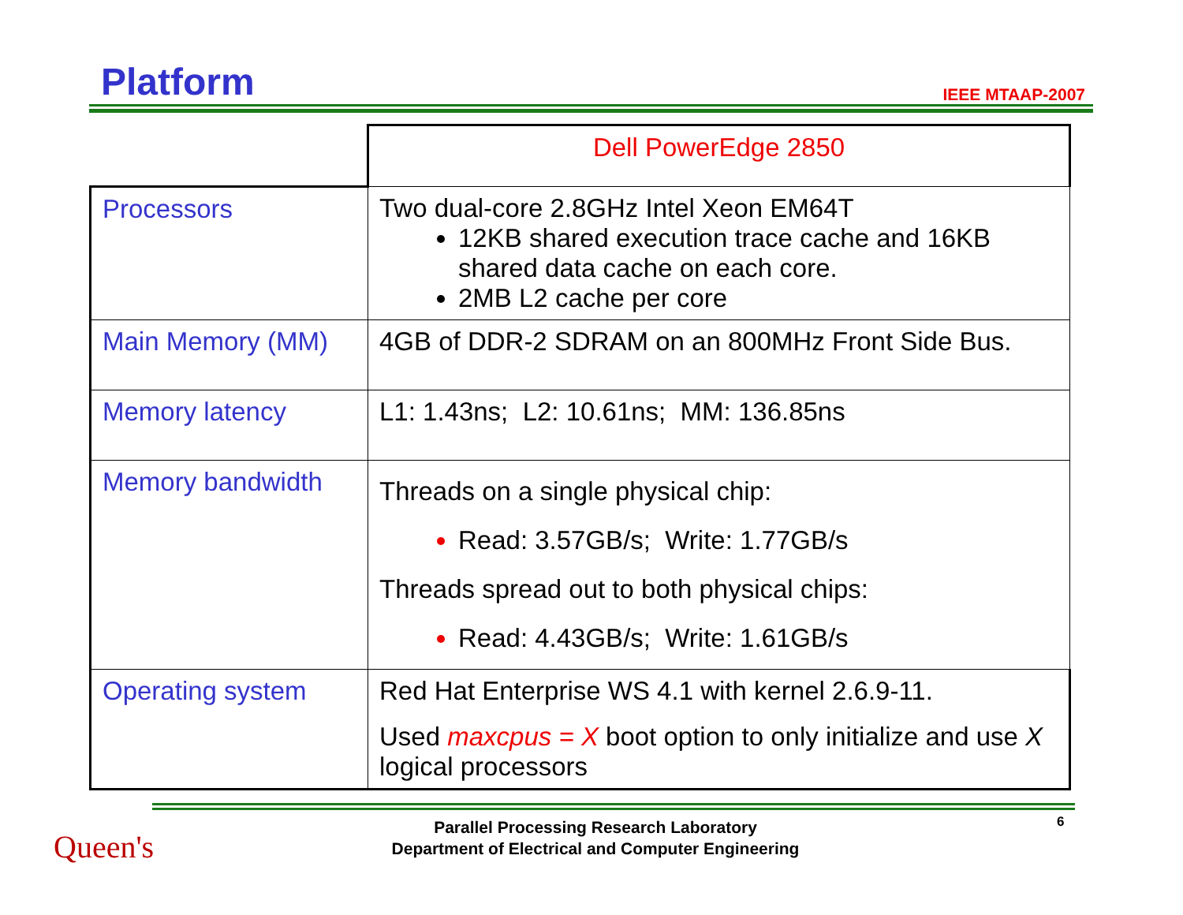Platform IEEE MTAAP-2007
| | Dell PowerEdge 2850 |
| Processors | Two dual-core 2.8GHz Intel Xeon EM64T 12KB shared execution trace cache and 16KB shared data cache on each core. 2MB L2 cache per core |
| Main Memory (MM) | 4GB of DDR-2 SDRAM on an 800MHz Front Side Bus. |
| Memory latency | L1: 1.43ns; L2: 10.61ns; MM: 136.85ns |
| Memory bandwidth | Threads on a single physical chip: Read: 3.57GB/s; Write: 1.77GB/s Threads spread out to both physical chips: Read: 4.43GB/s; Write: 1.61GB/s |
| Operating system | Red Hat Enterprise WS 4.1 with kernel 2.6.9-11. Used maxcpus = X boot option to only initialize and use X logical processors |
Queen's
Parallel Processing Research Laboratory
Department of Electrical and Computer Engineering
6